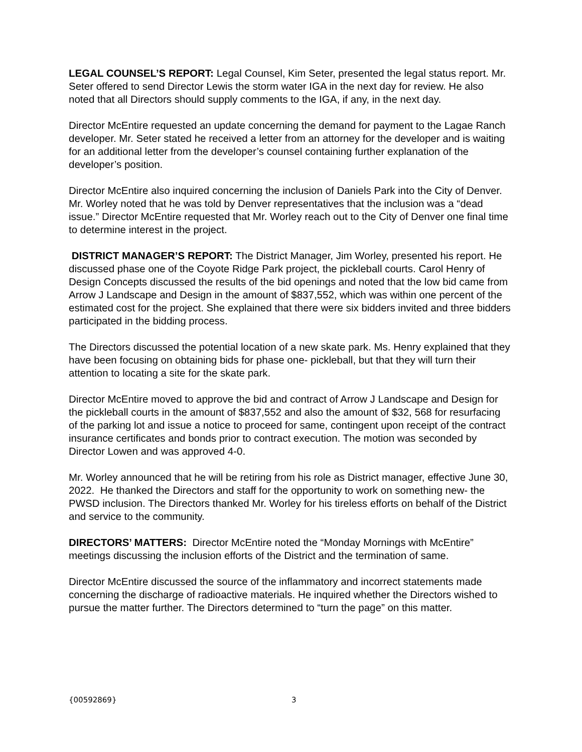LEGAL COUNSEL’S REPORT: Legal Counsel, Kim Seter, presented the legal status report. Mr. Seter offered to send Director Lewis the storm water IGA in the next day for review. He also noted that all Directors should supply comments to the IGA, if any, in the next day.
Director McEntire requested an update concerning the demand for payment to the Lagae Ranch developer. Mr. Seter stated he received a letter from an attorney for the developer and is waiting for an additional letter from the developer’s counsel containing further explanation of the developer’s position.
Director McEntire also inquired concerning the inclusion of Daniels Park into the City of Denver. Mr. Worley noted that he was told by Denver representatives that the inclusion was a “dead issue.” Director McEntire requested that Mr. Worley reach out to the City of Denver one final time to determine interest in the project.
DISTRICT MANAGER’S REPORT: The District Manager, Jim Worley, presented his report. He discussed phase one of the Coyote Ridge Park project, the pickleball courts. Carol Henry of Design Concepts discussed the results of the bid openings and noted that the low bid came from Arrow J Landscape and Design in the amount of $837,552, which was within one percent of the estimated cost for the project. She explained that there were six bidders invited and three bidders participated in the bidding process.
The Directors discussed the potential location of a new skate park. Ms. Henry explained that they have been focusing on obtaining bids for phase one- pickleball, but that they will turn their attention to locating a site for the skate park.
Director McEntire moved to approve the bid and contract of Arrow J Landscape and Design for the pickleball courts in the amount of $837,552 and also the amount of $32, 568 for resurfacing of the parking lot and issue a notice to proceed for same, contingent upon receipt of the contract insurance certificates and bonds prior to contract execution. The motion was seconded by Director Lowen and was approved 4-0.
Mr. Worley announced that he will be retiring from his role as District manager, effective June 30, 2022. He thanked the Directors and staff for the opportunity to work on something new- the PWSD inclusion. The Directors thanked Mr. Worley for his tireless efforts on behalf of the District and service to the community.
DIRECTORS’ MATTERS: Director McEntire noted the “Monday Mornings with McEntire” meetings discussing the inclusion efforts of the District and the termination of same.
Director McEntire discussed the source of the inflammatory and incorrect statements made concerning the discharge of radioactive materials. He inquired whether the Directors wished to pursue the matter further. The Directors determined to “turn the page” on this matter.
{00592869} 3